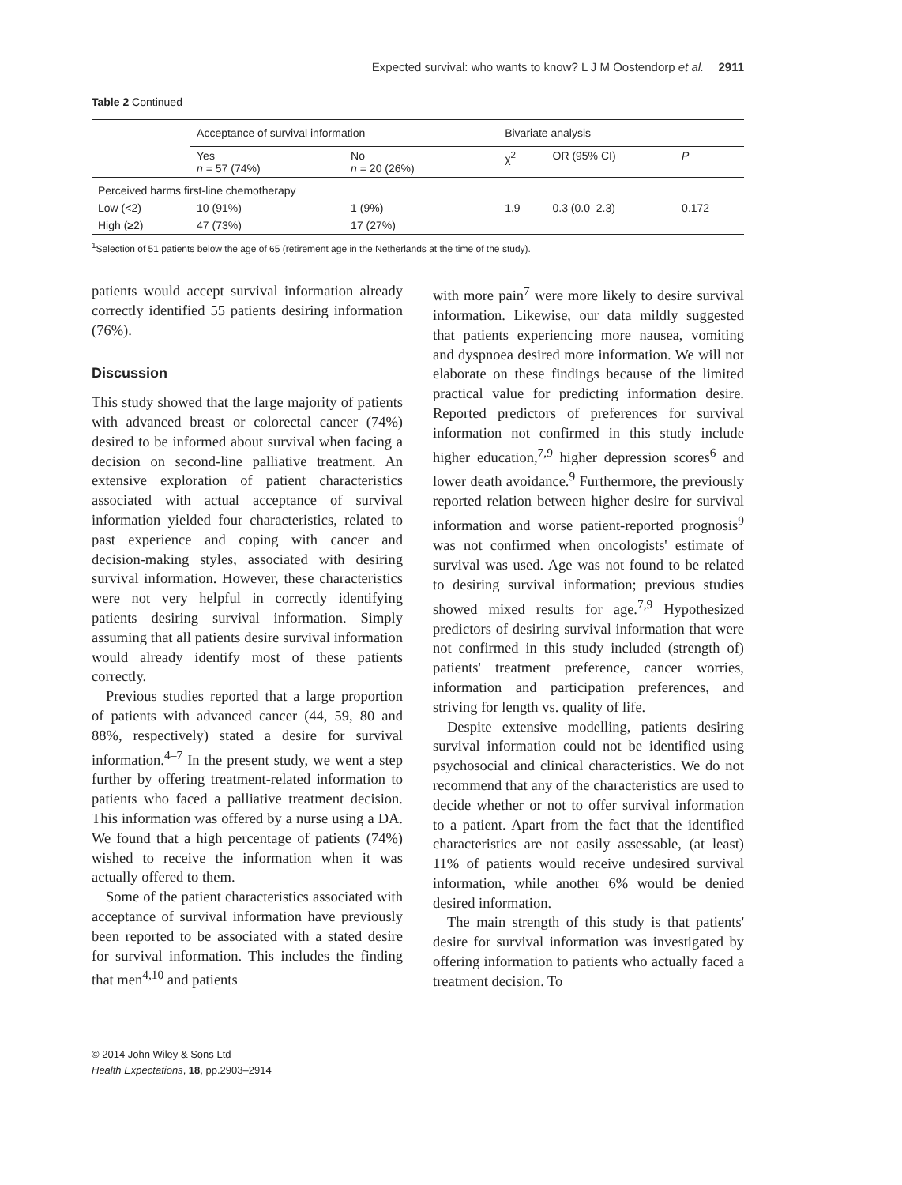Expected survival: who wants to know? L J M Oostendorp et al. 2911
Table 2 Continued
| | Acceptance of survival information | | Bivariate analysis | | |
| --- | --- | --- | --- | --- | --- |
| | Yes n = 57 (74%) | No n = 20 (26%) | χ<sup>2</sup> | OR (95% CI) | P |
| Perceived harms first-line chemotherapy | | | | | |
| Low (<2) | 10 (91%) | 1 (9%) | 1.9 | 0.3 (0.0–2.3) | 0.172 |
| High (≥2) | 47 (73%) | 17 (27%) | | | |
<sup>1</sup> Selection of 51 patients below the age of 65 (retirement age in the Netherlands at the time of the study).
patients would accept survival information already correctly identified 55 patients desiring information (76%).
Discussion
This study showed that the large majority of patients with advanced breast or colorectal cancer (74%) desired to be informed about survival when facing a decision on second-line palliative treatment. An extensive exploration of patient characteristics associated with actual acceptance of survival information yielded four characteristics, related to past experience and coping with cancer and decision-making styles, associated with desiring survival information. However, these characteristics were not very helpful in correctly identifying patients desiring survival information. Simply assuming that all patients desire survival information would already identify most of these patients correctly.
Previous studies reported that a large proportion of patients with advanced cancer (44, 59, 80 and 88%, respectively) stated a desire for survival information.<sup>4–7</sup> In the present study, we went a step further by offering treatment-related information to patients who faced a palliative treatment decision. This information was offered by a nurse using a DA. We found that a high percentage of patients (74%) wished to receive the information when it was actually offered to them.
Some of the patient characteristics associated with acceptance of survival information have previously been reported to be associated with a stated desire for survival information. This includes the finding that men<sup>4,10</sup> and patients
with more pain<sup>7</sup> were more likely to desire survival information. Likewise, our data mildly suggested that patients experiencing more nausea, vomiting and dyspnoea desired more information. We will not elaborate on these findings because of the limited practical value for predicting information desire. Reported predictors of preferences for survival information not confirmed in this study include higher education,<sup>7,9</sup> higher depression scores<sup>6</sup> and lower death avoidance.<sup>9</sup> Furthermore, the previously reported relation between higher desire for survival information and worse patient-reported prognosis<sup>9</sup> was not confirmed when oncologists' estimate of survival was used. Age was not found to be related to desiring survival information; previous studies showed mixed results for age.<sup>7,9</sup> Hypothesized predictors of desiring survival information that were not confirmed in this study included (strength of) patients' treatment preference, cancer worries, information and participation preferences, and striving for length vs. quality of life.
Despite extensive modelling, patients desiring survival information could not be identified using psychosocial and clinical characteristics. We do not recommend that any of the characteristics are used to decide whether or not to offer survival information to a patient. Apart from the fact that the identified characteristics are not easily assessable, (at least) 11% of patients would receive undesired survival information, while another 6% would be denied desired information.
The main strength of this study is that patients' desire for survival information was investigated by offering information to patients who actually faced a treatment decision. To
© 2014 John Wiley & Sons Ltd
Health Expectations, 18, pp.2903–2914